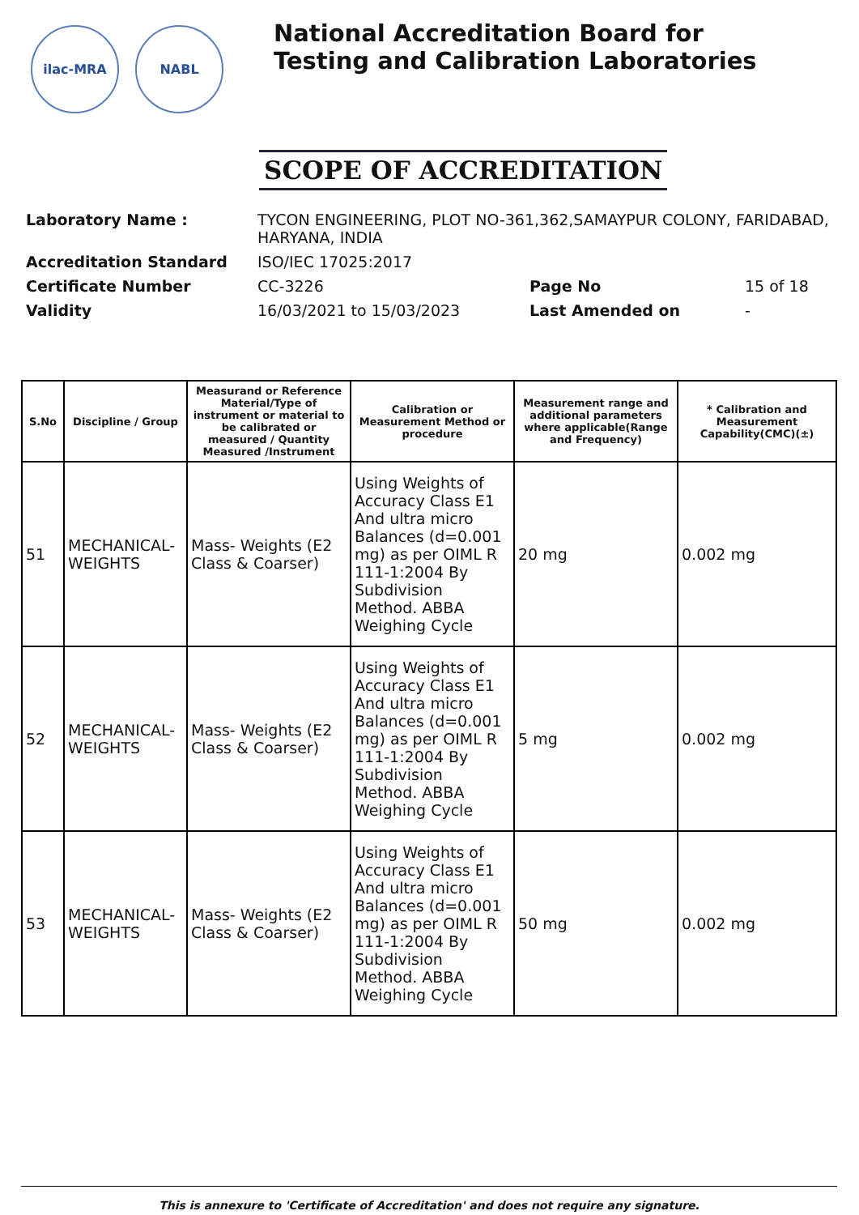ilac-MRA NABL
National Accreditation Board for
Testing and Calibration Laboratories
SCOPE OF ACCREDITATION
| Laboratory Name : | TYCON ENGINEERING, PLOT NO-361,362,SAMAYPUR COLONY, FARIDABAD, HARYANA, INDIA | | |
| Accreditation Standard | ISO/IEC 17025:2017 | | |
| Certificate Number | CC-3226 | Page No | 15 of 18 |
| Validity | 16/03/2021 to 15/03/2023 | Last Amended on | - |
| S.No | Discipline / Group | Measurand or Reference Material/Type of instrument or material to be calibrated or measured / Quantity Measured /Instrument | Calibration or Measurement Method or procedure | Measurement range and additional parameters where applicable(Range and Frequency) | * Calibration and Measurement Capability(CMC)(±) |
| --- | --- | --- | --- | --- | --- |
| 51 | MECHANICAL-WEIGHTS | Mass- Weights (E2 Class & Coarser) | Using Weights of Accuracy Class E1 And ultra micro Balances (d=0.001 mg) as per OIML R 111-1:2004 By Subdivision Method. ABBA Weighing Cycle | 20 mg | 0.002 mg |
| 52 | MECHANICAL-WEIGHTS | Mass- Weights (E2 Class & Coarser) | Using Weights of Accuracy Class E1 And ultra micro Balances (d=0.001 mg) as per OIML R 111-1:2004 By Subdivision Method. ABBA Weighing Cycle | 5 mg | 0.002 mg |
| 53 | MECHANICAL-WEIGHTS | Mass- Weights (E2 Class & Coarser) | Using Weights of Accuracy Class E1 And ultra micro Balances (d=0.001 mg) as per OIML R 111-1:2004 By Subdivision Method. ABBA Weighing Cycle | 50 mg | 0.002 mg |
This is annexure to 'Certificate of Accreditation' and does not require any signature.